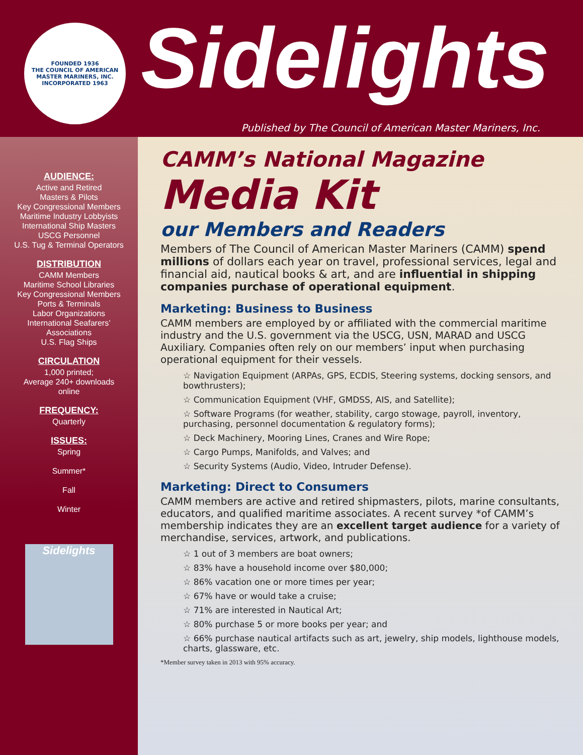FOUNDED 1936
THE COUNCIL OF AMERICAN MASTER MARINERS, INC.
INCORPORATED 1963
Sidelights
Published by The Council of American Master Mariners, Inc.
AUDIENCE:
Active and Retired
Masters & Pilots
Key Congressional Members
Maritime Industry Lobbyists
International Ship Masters
USCG Personnel
U.S. Tug & Terminal Operators
DISTRIBUTION
CAMM Members
Maritime School Libraries
Key Congressional Members
Ports & Terminals
Labor Organizations
International Seafarers’
Associations
U.S. Flag Ships
CIRCULATION
1,000 printed;
Average 240+ downloads
online
FREQUENCY:
Quarterly
ISSUES:
Spring
Summer*
Fall
Winter
Sidelights
CAMM’s National Magazine
Media Kit
our Members and Readers
Members of The Council of American Master Mariners (CAMM) spend millions of dollars each year on travel, professional services, legal and financial aid, nautical books & art, and are influential in shipping companies purchase of operational equipment.
Marketing: Business to Business
CAMM members are employed by or affiliated with the commercial maritime industry and the U.S. government via the USCG, USN, MARAD and USCG Auxiliary. Companies often rely on our members’ input when purchasing operational equipment for their vessels.
☆ Navigation Equipment (ARPAs, GPS, ECDIS, Steering systems, docking sensors, and bowthrusters);
☆ Communication Equipment (VHF, GMDSS, AIS, and Satellite);
☆ Software Programs (for weather, stability, cargo stowage, payroll, inventory, purchasing, personnel documentation & regulatory forms);
☆ Deck Machinery, Mooring Lines, Cranes and Wire Rope;
☆ Cargo Pumps, Manifolds, and Valves; and
☆ Security Systems (Audio, Video, Intruder Defense).
Marketing: Direct to Consumers
CAMM members are active and retired shipmasters, pilots, marine consultants, educators, and qualified maritime associates. A recent survey *of CAMM’s membership indicates they are an excellent target audience for a variety of merchandise, services, artwork, and publications.
☆ 1 out of 3 members are boat owners;
☆ 83% have a household income over $80,000;
☆ 86% vacation one or more times per year;
☆ 67% have or would take a cruise;
☆ 71% are interested in Nautical Art;
☆ 80% purchase 5 or more books per year; and
☆ 66% purchase nautical artifacts such as art, jewelry, ship models, lighthouse models, charts, glassware, etc.
*Member survey taken in 2013 with 95% accuracy.